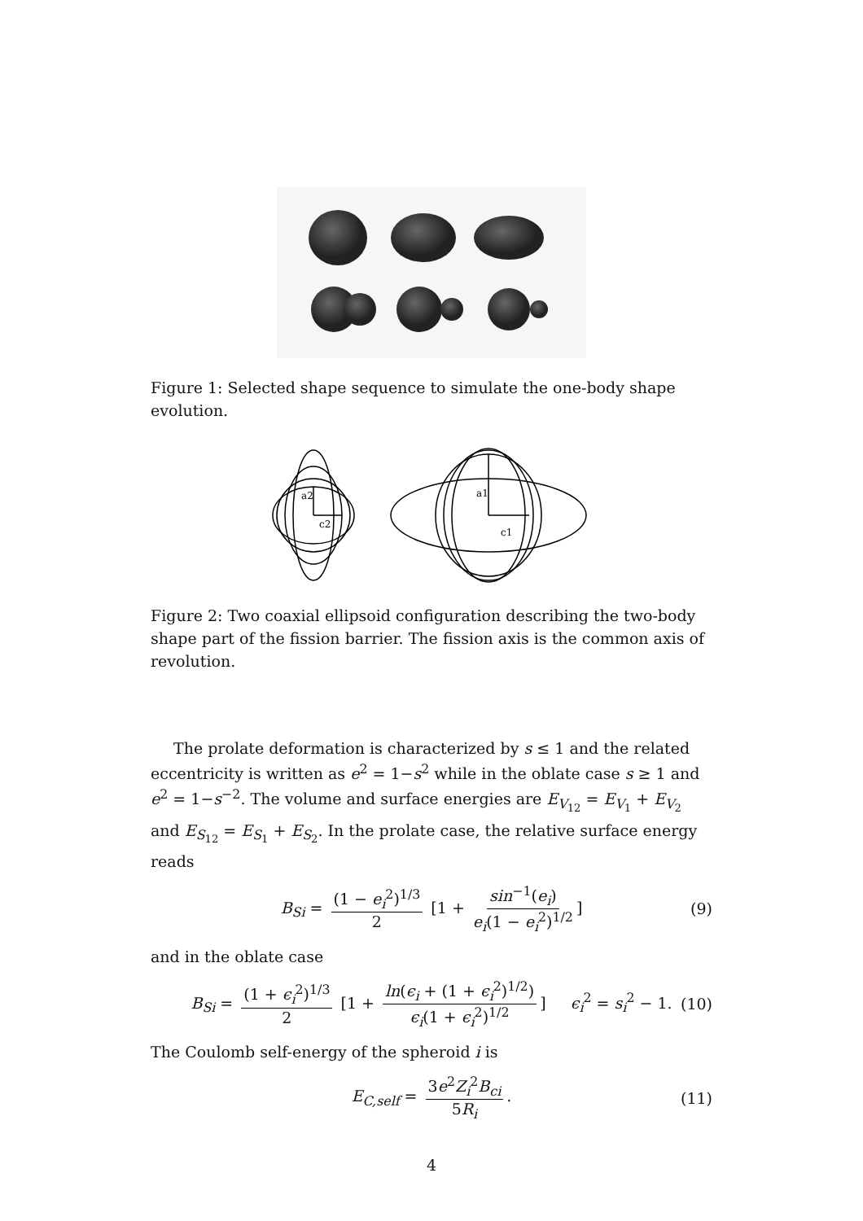Figure 1: Selected shape sequence to simulate the one-body shape evolution.
a2
c2
a1
c1
Figure 2: Two coaxial ellipsoid configuration describing the two-body shape part of the fission barrier. The fission axis is the common axis of revolution.
The prolate deformation is characterized by s ≤ 1 and the related eccentricity is written as e<sup>2</sup> = 1−s<sup>2</sup> while in the oblate case s ≥ 1 and e<sup>2</sup> = 1−s<sup>−2</sup>. The volume and surface energies are E<sub>V<sub>12</sub></sub> = E<sub>V<sub>1</sub></sub> + E<sub>V<sub>2</sub></sub> and E<sub>S<sub>12</sub></sub> = E<sub>S<sub>1</sub></sub> + E<sub>S<sub>2</sub></sub>. In the prolate case, the relative surface energy reads
B<sub>Si</sub> = (1 − e<sub>i</sub><sup>2</sup>)<sup>1/3</sup> 2 [1 + sin<sup>−1</sup>(e<sub>i</sub>) e<sub>i</sub>(1 − e<sub>i</sub><sup>2</sup>)<sup>1/2</sup>] (9)
and in the oblate case
B<sub>Si</sub> = (1 + ϵ<sub>i</sub><sup>2</sup>)<sup>1/3</sup> 2 [1 + ln(ϵ<sub>i</sub> + (1 + ϵ<sub>i</sub><sup>2</sup>)<sup>1/2</sup>) ϵ<sub>i</sub>(1 + ϵ<sub>i</sub><sup>2</sup>)<sup>1/2</sup>] ϵ<sub>i</sub><sup>2</sup> = s<sub>i</sub><sup>2</sup> − 1. (10)
The Coulomb self-energy of the spheroid i is
E<sub>C,self</sub> = 3e<sup>2</sup>Z<sub>i</sub><sup>2</sup>B<sub>ci</sub> 5R<sub>i</sub>. (11)
4